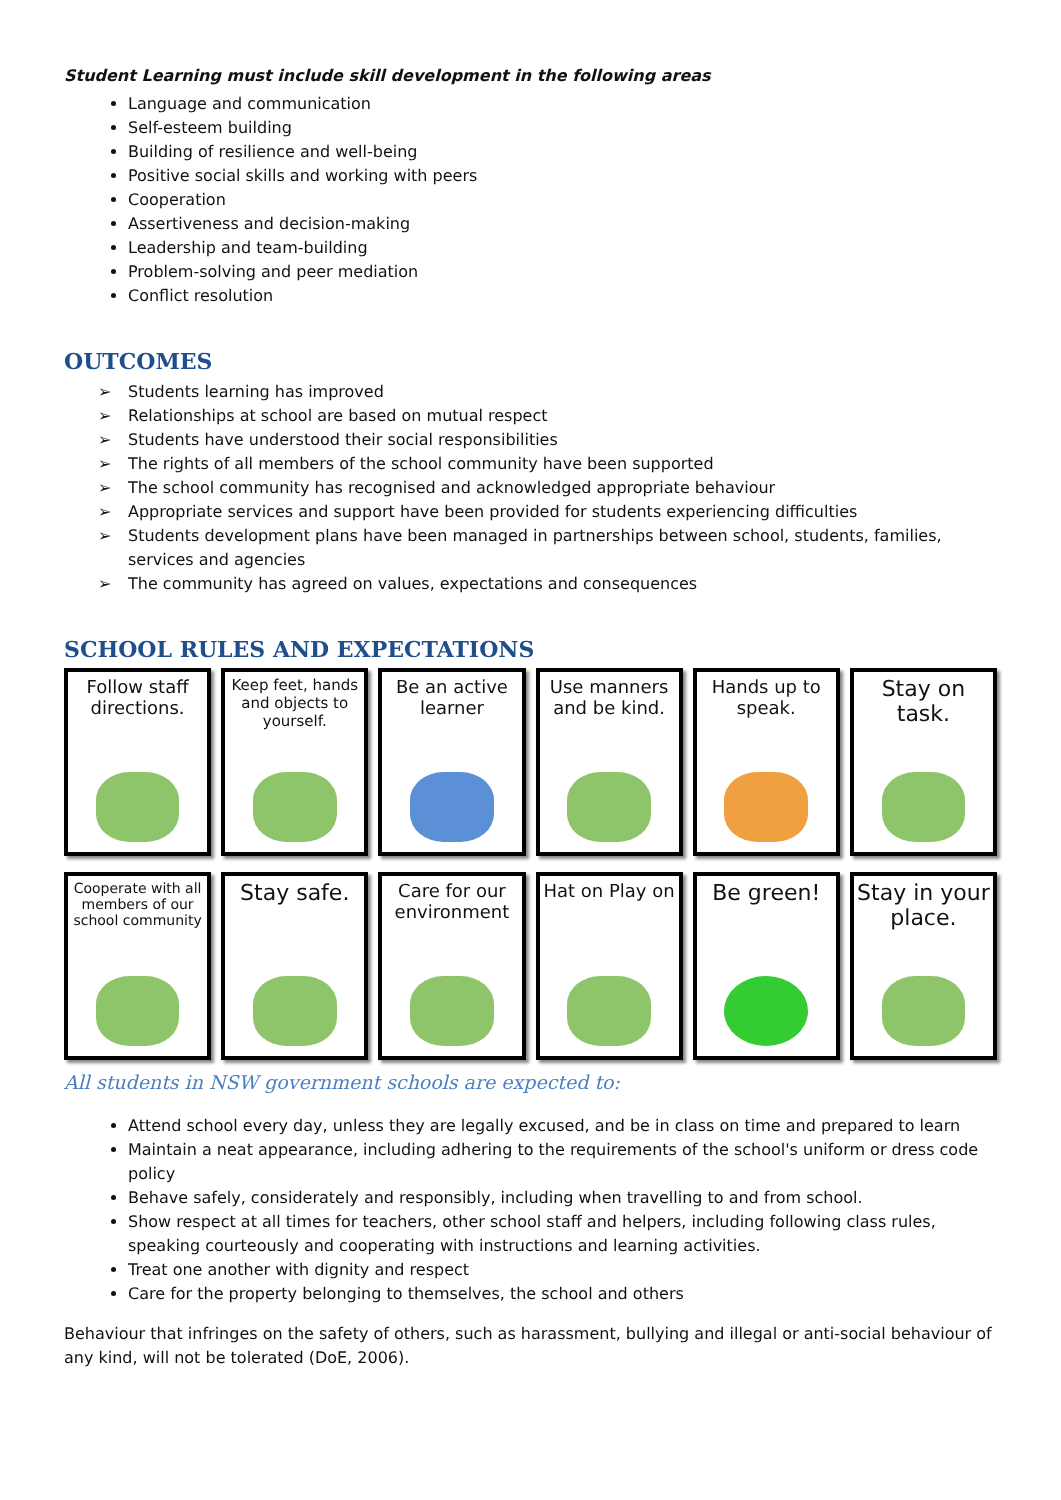Student Learning must include skill development in the following areas
Language and communication
Self-esteem building
Building of resilience and well-being
Positive social skills and working with peers
Cooperation
Assertiveness and decision-making
Leadership and team-building
Problem-solving and peer mediation
Conflict resolution
OUTCOMES
➢ Students learning has improved
➢ Relationships at school are based on mutual respect
➢ Students have understood their social responsibilities
➢ The rights of all members of the school community have been supported
➢ The school community has recognised and acknowledged appropriate behaviour
➢ Appropriate services and support have been provided for students experiencing difficulties
➢ Students development plans have been managed in partnerships between school, students, families, services and agencies
➢ The community has agreed on values, expectations and consequences
SCHOOL RULES AND EXPECTATIONS
Follow staff directions.
Keep feet, hands and objects to yourself.
Be an active learner
Use manners and be kind.
Hands up to speak.
Stay on task.
Cooperate with all members of our school community
Stay safe.
Care for our environment
Hat on Play on
Be green!
Stay in your place.
All students in NSW government schools are expected to:
Attend school every day, unless they are legally excused, and be in class on time and prepared to learn
Maintain a neat appearance, including adhering to the requirements of the school's uniform or dress code policy
Behave safely, considerately and responsibly, including when travelling to and from school.
Show respect at all times for teachers, other school staff and helpers, including following class rules, speaking courteously and cooperating with instructions and learning activities.
Treat one another with dignity and respect
Care for the property belonging to themselves, the school and others
Behaviour that infringes on the safety of others, such as harassment, bullying and illegal or anti-social behaviour of any kind, will not be tolerated (DoE, 2006).